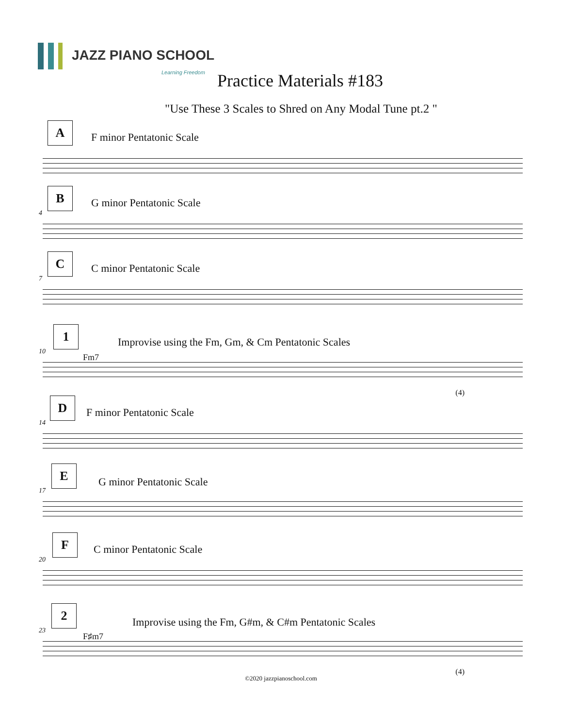JAZZ PIANO SCHOOL
Learning Freedom
Practice Materials #183
"Use These 3 Scales to Shred on Any Modal Tune pt.2 "
A
F minor Pentatonic Scale
B
4
G minor Pentatonic Scale
C
7
C minor Pentatonic Scale
1
10
Fm7
Improvise using the Fm, Gm, & Cm Pentatonic Scales
(4)
D
14
F minor Pentatonic Scale
E
17
G minor Pentatonic Scale
F
20
C minor Pentatonic Scale
2
23
F♯m7
Improvise using the Fm, G#m, & C#m Pentatonic Scales
(4)
©2020 jazzpianoschool.com